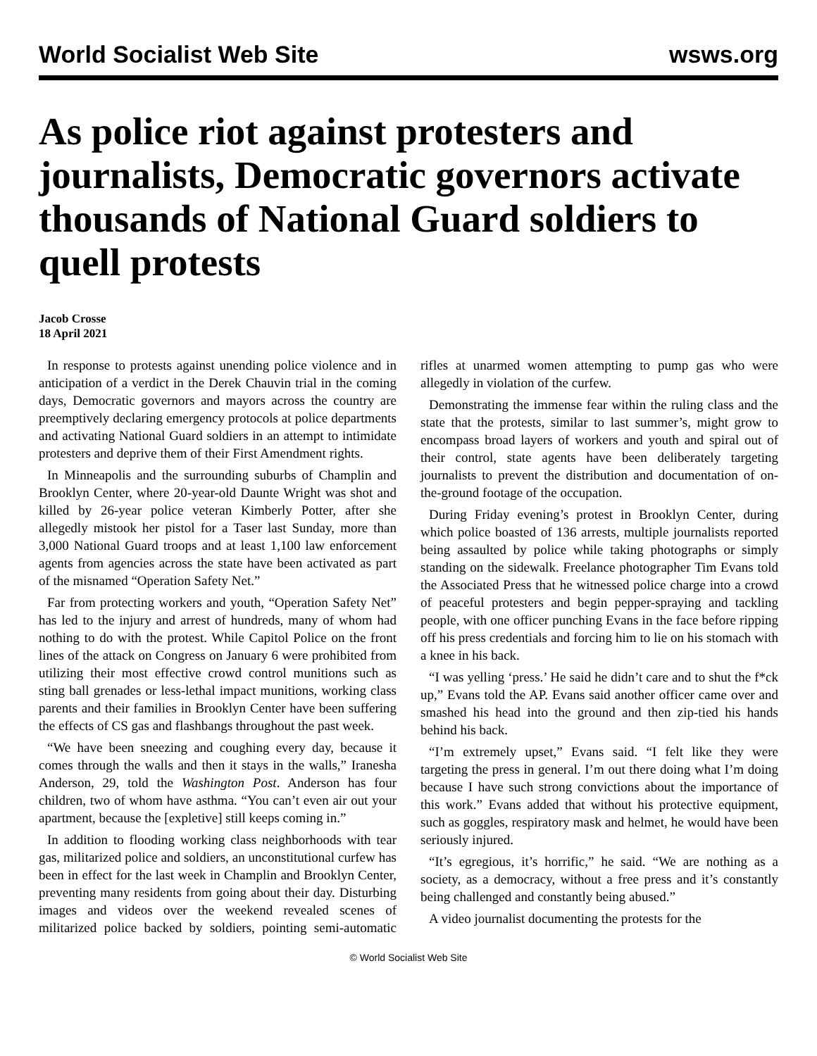World Socialist Web Site wsws.org
As police riot against protesters and journalists, Democratic governors activate thousands of National Guard soldiers to quell protests
Jacob Crosse
18 April 2021
In response to protests against unending police violence and in anticipation of a verdict in the Derek Chauvin trial in the coming days, Democratic governors and mayors across the country are preemptively declaring emergency protocols at police departments and activating National Guard soldiers in an attempt to intimidate protesters and deprive them of their First Amendment rights.
In Minneapolis and the surrounding suburbs of Champlin and Brooklyn Center, where 20-year-old Daunte Wright was shot and killed by 26-year police veteran Kimberly Potter, after she allegedly mistook her pistol for a Taser last Sunday, more than 3,000 National Guard troops and at least 1,100 law enforcement agents from agencies across the state have been activated as part of the misnamed “Operation Safety Net.”
Far from protecting workers and youth, “Operation Safety Net” has led to the injury and arrest of hundreds, many of whom had nothing to do with the protest. While Capitol Police on the front lines of the attack on Congress on January 6 were prohibited from utilizing their most effective crowd control munitions such as sting ball grenades or less-lethal impact munitions, working class parents and their families in Brooklyn Center have been suffering the effects of CS gas and flashbangs throughout the past week.
“We have been sneezing and coughing every day, because it comes through the walls and then it stays in the walls,” Iranesha Anderson, 29, told the Washington Post. Anderson has four children, two of whom have asthma. “You can’t even air out your apartment, because the [expletive] still keeps coming in.”
In addition to flooding working class neighborhoods with tear gas, militarized police and soldiers, an unconstitutional curfew has been in effect for the last week in Champlin and Brooklyn Center, preventing many residents from going about their day. Disturbing images and videos over the weekend revealed scenes of militarized police backed by soldiers, pointing semi-automatic rifles at unarmed women attempting to pump gas who were allegedly in violation of the curfew.
Demonstrating the immense fear within the ruling class and the state that the protests, similar to last summer’s, might grow to encompass broad layers of workers and youth and spiral out of their control, state agents have been deliberately targeting journalists to prevent the distribution and documentation of on-the-ground footage of the occupation.
During Friday evening’s protest in Brooklyn Center, during which police boasted of 136 arrests, multiple journalists reported being assaulted by police while taking photographs or simply standing on the sidewalk. Freelance photographer Tim Evans told the Associated Press that he witnessed police charge into a crowd of peaceful protesters and begin pepper-spraying and tackling people, with one officer punching Evans in the face before ripping off his press credentials and forcing him to lie on his stomach with a knee in his back.
“I was yelling ‘press.’ He said he didn’t care and to shut the f*ck up,” Evans told the AP. Evans said another officer came over and smashed his head into the ground and then zip-tied his hands behind his back.
“I’m extremely upset,” Evans said. “I felt like they were targeting the press in general. I’m out there doing what I’m doing because I have such strong convictions about the importance of this work.” Evans added that without his protective equipment, such as goggles, respiratory mask and helmet, he would have been seriously injured.
“It’s egregious, it’s horrific,” he said. “We are nothing as a society, as a democracy, without a free press and it’s constantly being challenged and constantly being abused.”
A video journalist documenting the protests for the
© World Socialist Web Site